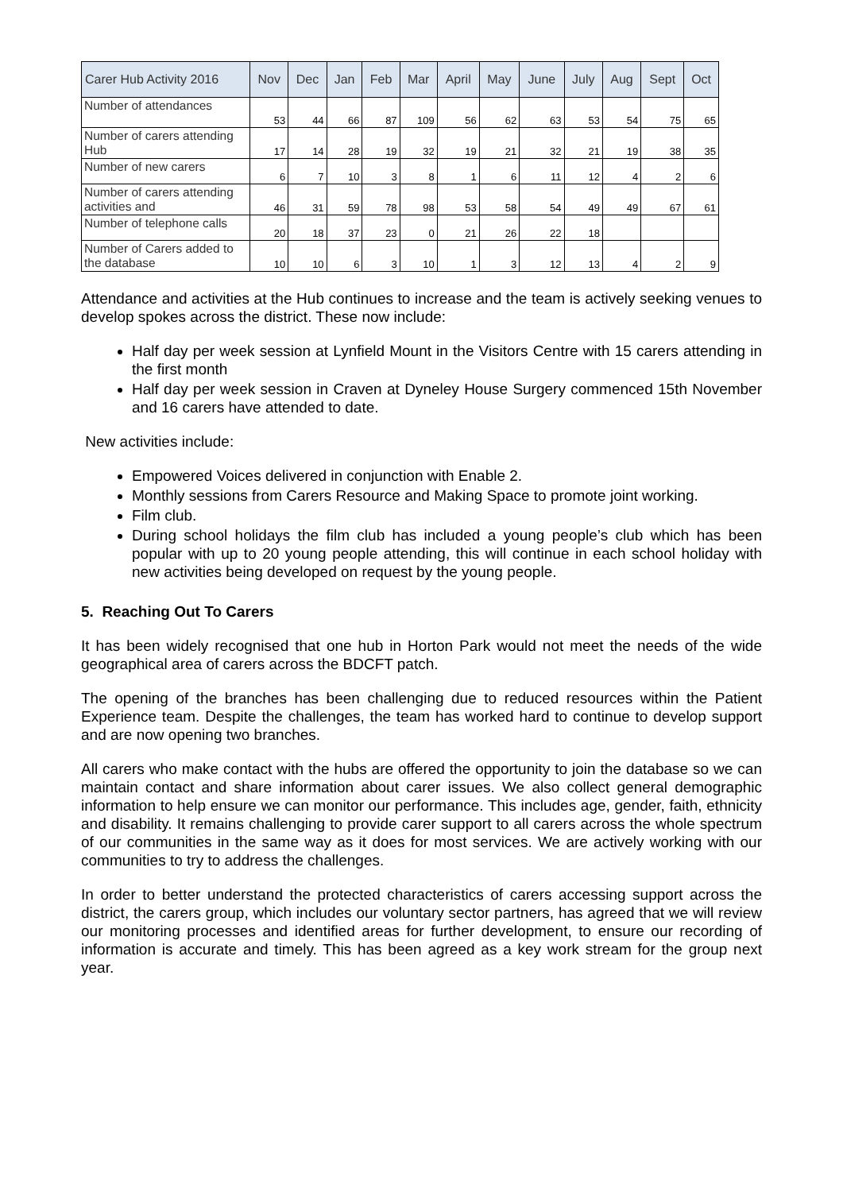| Carer Hub Activity 2016 | Nov | Dec | Jan | Feb | Mar | April | May | June | July | Aug | Sept | Oct |
| --- | --- | --- | --- | --- | --- | --- | --- | --- | --- | --- | --- | --- |
| Number of attendances | 53 | 44 | 66 | 87 | 109 | 56 | 62 | 63 | 53 | 54 | 75 | 65 |
| Number of carers attending Hub | 17 | 14 | 28 | 19 | 32 | 19 | 21 | 32 | 21 | 19 | 38 | 35 |
| Number of new carers | 6 | 7 | 10 | 3 | 8 | 1 | 6 | 11 | 12 | 4 | 2 | 6 |
| Number of carers attending activities and | 46 | 31 | 59 | 78 | 98 | 53 | 58 | 54 | 49 | 49 | 67 | 61 |
| Number of telephone calls | 20 | 18 | 37 | 23 | 0 | 21 | 26 | 22 | 18 | | | |
| Number of Carers added to the database | 10 | 10 | 6 | 3 | 10 | 1 | 3 | 12 | 13 | 4 | 2 | 9 |
Attendance and activities at the Hub continues to increase and the team is actively seeking venues to develop spokes across the district. These now include:
Half day per week session at Lynfield Mount in the Visitors Centre with 15 carers attending in the first month
Half day per week session in Craven at Dyneley House Surgery commenced 15th November and 16 carers have attended to date.
New activities include:
Empowered Voices delivered in conjunction with Enable 2.
Monthly sessions from Carers Resource and Making Space to promote joint working.
Film club.
During school holidays the film club has included a young people’s club which has been popular with up to 20 young people attending, this will continue in each school holiday with new activities being developed on request by the young people.
5. Reaching Out To Carers
It has been widely recognised that one hub in Horton Park would not meet the needs of the wide geographical area of carers across the BDCFT patch.
The opening of the branches has been challenging due to reduced resources within the Patient Experience team. Despite the challenges, the team has worked hard to continue to develop support and are now opening two branches.
All carers who make contact with the hubs are offered the opportunity to join the database so we can maintain contact and share information about carer issues. We also collect general demographic information to help ensure we can monitor our performance. This includes age, gender, faith, ethnicity and disability. It remains challenging to provide carer support to all carers across the whole spectrum of our communities in the same way as it does for most services. We are actively working with our communities to try to address the challenges.
In order to better understand the protected characteristics of carers accessing support across the district, the carers group, which includes our voluntary sector partners, has agreed that we will review our monitoring processes and identified areas for further development, to ensure our recording of information is accurate and timely. This has been agreed as a key work stream for the group next year.